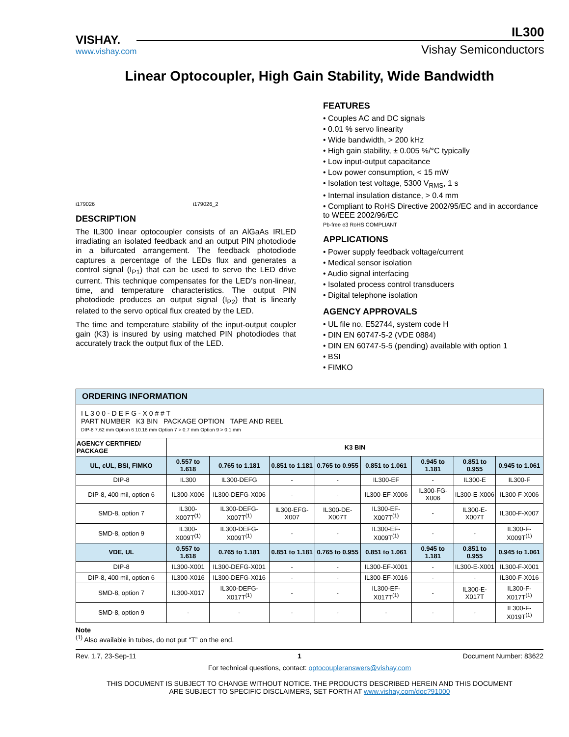VISHAY.
www.vishay.com
IL300
Vishay Semiconductors
Linear Optocoupler, High Gain Stability, Wide Bandwidth
i179026 i179026_2
DESCRIPTION
The IL300 linear optocoupler consists of an AlGaAs IRLED irradiating an isolated feedback and an output PIN photodiode in a bifurcated arrangement. The feedback photodiode captures a percentage of the LEDs flux and generates a control signal (I<sub>P1</sub>) that can be used to servo the LED drive current. This technique compensates for the LED’s non-linear, time, and temperature characteristics. The output PIN photodiode produces an output signal (I<sub>P2</sub>) that is linearly related to the servo optical flux created by the LED.
The time and temperature stability of the input-output coupler gain (K3) is insured by using matched PIN photodiodes that accurately track the output flux of the LED.
FEATURES
• Couples AC and DC signals
• 0.01 % servo linearity
• Wide bandwidth, > 200 kHz
• High gain stability, ± 0.005 %/°C typically
• Low input-output capacitance
• Low power consumption, < 15 mW
• Isolation test voltage, 5300 V<sub>RMS</sub>, 1 s
• Internal insulation distance, > 0.4 mm
• Compliant to RoHS Directive 2002/95/EC and in accordance to WEEE 2002/96/EC
Pb-free e3 RoHS COMPLIANT
APPLICATIONS
• Power supply feedback voltage/current
• Medical sensor isolation
• Audio signal interfacing
• Isolated process control transducers
• Digital telephone isolation
AGENCY APPROVALS
• UL file no. E52744, system code H
• DIN EN 60747-5-2 (VDE 0884)
• DIN EN 60747-5-5 (pending) available with option 1
• BSI
• FIMKO
| ORDERING INFORMATION | | | | | | | | |
| --- | --- | --- | --- | --- | --- | --- | --- | --- |
| I L 3 0 0 - D E F G - X 0 # # T PART NUMBER K3 BIN PACKAGE OPTION TAPE AND REEL DIP-8 7.62 mm Option 6 10.16 mm Option 7 > 0.7 mm Option 9 > 0.1 mm | | | | | | | | |
| AGENCY CERTIFIED/ PACKAGE | K3 BIN | | | | | | | |
| UL, cUL, BSI, FIMKO | 0.557 to 1.618 | 0.765 to 1.181 | 0.851 to 1.181 | 0.765 to 0.955 | 0.851 to 1.061 | 0.945 to 1.181 | 0.851 to 0.955 | 0.945 to 1.061 |
| DIP-8 | IL300 | IL300-DEFG | - | - | IL300-EF | - | IL300-E | IL300-F |
| DIP-8, 400 mil, option 6 | IL300-X006 | IL300-DEFG-X006 | - | - | IL300-EF-X006 | IL300-FG-X006 | IL300-E-X006 | IL300-F-X006 |
| SMD-8, option 7 | IL300-X007T<sup>(1)</sup> | IL300-DEFG-X007T<sup>(1)</sup> | IL300-EFG-X007 | IL300-DE-X007T | IL300-EF-X007T<sup>(1)</sup> | - | IL300-E-X007T | IL300-F-X007 |
| SMD-8, option 9 | IL300-X009T<sup>(1)</sup> | IL300-DEFG-X009T<sup>(1)</sup> | - | - | IL300-EF-X009T<sup>(1)</sup> | - | - | IL300-F-X009T<sup>(1)</sup> |
| VDE, UL | 0.557 to 1.618 | 0.765 to 1.181 | 0.851 to 1.181 | 0.765 to 0.955 | 0.851 to 1.061 | 0.945 to 1.181 | 0.851 to 0.955 | 0.945 to 1.061 |
| DIP-8 | IL300-X001 | IL300-DEFG-X001 | - | - | IL300-EF-X001 | - | IL300-E-X001 | IL300-F-X001 |
| DIP-8, 400 mil, option 6 | IL300-X016 | IL300-DEFG-X016 | - | - | IL300-EF-X016 | - | - | IL300-F-X016 |
| SMD-8, option 7 | IL300-X017 | IL300-DEFG-X017T<sup>(1)</sup> | - | - | IL300-EF-X017T<sup>(1)</sup> | - | IL300-E-X017T | IL300-F-X017T<sup>(1)</sup> |
| SMD-8, option 9 | - | - | - | - | - | - | - | IL300-F-X019T<sup>(1)</sup> |
Note
<sup>(1)</sup> Also available in tubes, do not put “T” on the end.
Rev. 1.7, 23-Sep-11 1 Document Number: 83622
For technical questions, contact: optocoupleranswers@vishay.com
THIS DOCUMENT IS SUBJECT TO CHANGE WITHOUT NOTICE. THE PRODUCTS DESCRIBED HEREIN AND THIS DOCUMENT
ARE SUBJECT TO SPECIFIC DISCLAIMERS, SET FORTH AT www.vishay.com/doc?91000